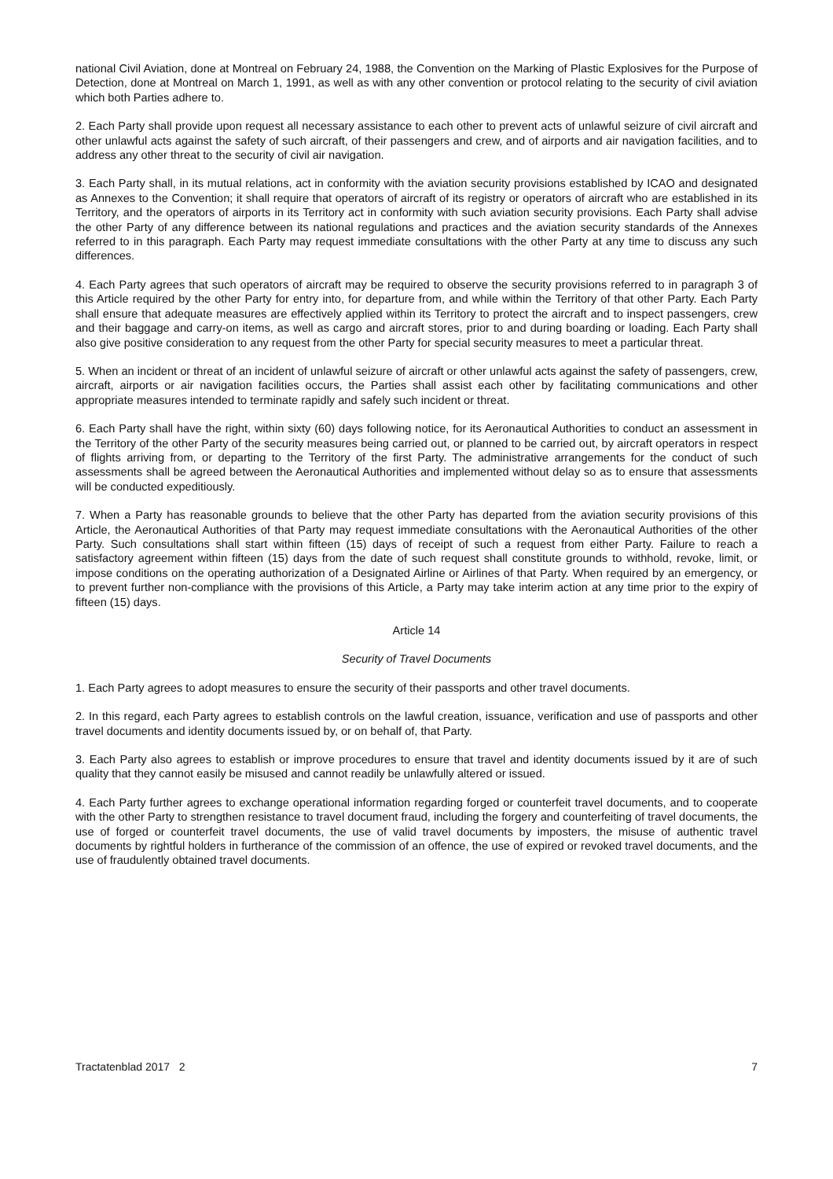national Civil Aviation, done at Montreal on February 24, 1988, the Convention on the Marking of Plastic Explosives for the Purpose of Detection, done at Montreal on March 1, 1991, as well as with any other convention or protocol relating to the security of civil aviation which both Parties adhere to.
2. Each Party shall provide upon request all necessary assistance to each other to prevent acts of unlawful seizure of civil aircraft and other unlawful acts against the safety of such aircraft, of their passengers and crew, and of airports and air navigation facilities, and to address any other threat to the security of civil air navigation.
3. Each Party shall, in its mutual relations, act in conformity with the aviation security provisions established by ICAO and designated as Annexes to the Convention; it shall require that operators of aircraft of its registry or operators of aircraft who are established in its Territory, and the operators of airports in its Territory act in conformity with such aviation security provisions. Each Party shall advise the other Party of any difference between its national regulations and practices and the aviation security standards of the Annexes referred to in this paragraph. Each Party may request immediate consultations with the other Party at any time to discuss any such differences.
4. Each Party agrees that such operators of aircraft may be required to observe the security provisions referred to in paragraph 3 of this Article required by the other Party for entry into, for departure from, and while within the Territory of that other Party. Each Party shall ensure that adequate measures are effectively applied within its Territory to protect the aircraft and to inspect passengers, crew and their baggage and carry-on items, as well as cargo and aircraft stores, prior to and during boarding or loading. Each Party shall also give positive consideration to any request from the other Party for special security measures to meet a particular threat.
5. When an incident or threat of an incident of unlawful seizure of aircraft or other unlawful acts against the safety of passengers, crew, aircraft, airports or air navigation facilities occurs, the Parties shall assist each other by facilitating communications and other appropriate measures intended to terminate rapidly and safely such incident or threat.
6. Each Party shall have the right, within sixty (60) days following notice, for its Aeronautical Authorities to conduct an assessment in the Territory of the other Party of the security measures being carried out, or planned to be carried out, by aircraft operators in respect of flights arriving from, or departing to the Territory of the first Party. The administrative arrangements for the conduct of such assessments shall be agreed between the Aeronautical Authorities and implemented without delay so as to ensure that assessments will be conducted expeditiously.
7. When a Party has reasonable grounds to believe that the other Party has departed from the aviation security provisions of this Article, the Aeronautical Authorities of that Party may request immediate consultations with the Aeronautical Authorities of the other Party. Such consultations shall start within fifteen (15) days of receipt of such a request from either Party. Failure to reach a satisfactory agreement within fifteen (15) days from the date of such request shall constitute grounds to withhold, revoke, limit, or impose conditions on the operating authorization of a Designated Airline or Airlines of that Party. When required by an emergency, or to prevent further non-compliance with the provisions of this Article, a Party may take interim action at any time prior to the expiry of fifteen (15) days.
Article 14
Security of Travel Documents
1. Each Party agrees to adopt measures to ensure the security of their passports and other travel documents.
2. In this regard, each Party agrees to establish controls on the lawful creation, issuance, verification and use of passports and other travel documents and identity documents issued by, or on behalf of, that Party.
3. Each Party also agrees to establish or improve procedures to ensure that travel and identity documents issued by it are of such quality that they cannot easily be misused and cannot readily be unlawfully altered or issued.
4. Each Party further agrees to exchange operational information regarding forged or counterfeit travel documents, and to cooperate with the other Party to strengthen resistance to travel document fraud, including the forgery and counterfeiting of travel documents, the use of forged or counterfeit travel documents, the use of valid travel documents by imposters, the misuse of authentic travel documents by rightful holders in furtherance of the commission of an offence, the use of expired or revoked travel documents, and the use of fraudulently obtained travel documents.
Tractatenblad 2017 2 7